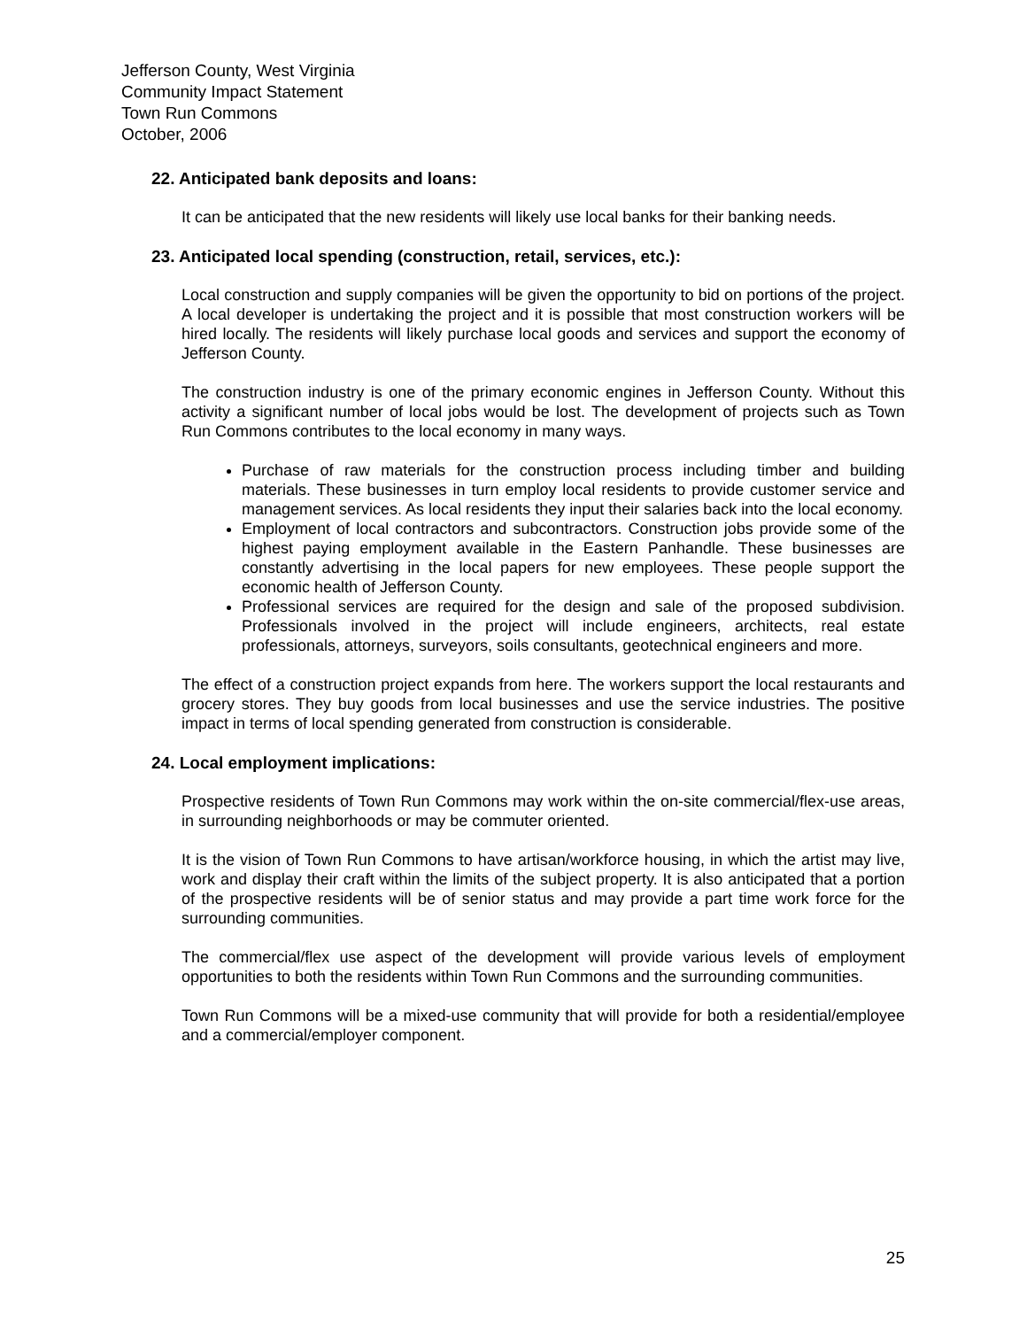Jefferson County, West Virginia
Community Impact Statement
Town Run Commons
October, 2006
22. Anticipated bank deposits and loans:
It can be anticipated that the new residents will likely use local banks for their banking needs.
23. Anticipated local spending (construction, retail, services, etc.):
Local construction and supply companies will be given the opportunity to bid on portions of the project. A local developer is undertaking the project and it is possible that most construction workers will be hired locally. The residents will likely purchase local goods and services and support the economy of Jefferson County.
The construction industry is one of the primary economic engines in Jefferson County. Without this activity a significant number of local jobs would be lost. The development of projects such as Town Run Commons contributes to the local economy in many ways.
Purchase of raw materials for the construction process including timber and building materials. These businesses in turn employ local residents to provide customer service and management services. As local residents they input their salaries back into the local economy.
Employment of local contractors and subcontractors. Construction jobs provide some of the highest paying employment available in the Eastern Panhandle. These businesses are constantly advertising in the local papers for new employees. These people support the economic health of Jefferson County.
Professional services are required for the design and sale of the proposed subdivision. Professionals involved in the project will include engineers, architects, real estate professionals, attorneys, surveyors, soils consultants, geotechnical engineers and more.
The effect of a construction project expands from here. The workers support the local restaurants and grocery stores. They buy goods from local businesses and use the service industries. The positive impact in terms of local spending generated from construction is considerable.
24. Local employment implications:
Prospective residents of Town Run Commons may work within the on-site commercial/flex-use areas, in surrounding neighborhoods or may be commuter oriented.
It is the vision of Town Run Commons to have artisan/workforce housing, in which the artist may live, work and display their craft within the limits of the subject property. It is also anticipated that a portion of the prospective residents will be of senior status and may provide a part time work force for the surrounding communities.
The commercial/flex use aspect of the development will provide various levels of employment opportunities to both the residents within Town Run Commons and the surrounding communities.
Town Run Commons will be a mixed-use community that will provide for both a residential/employee and a commercial/employer component.
25